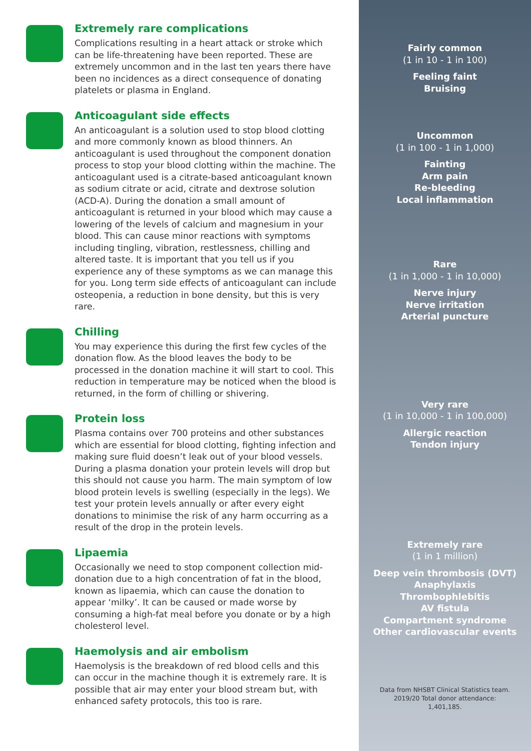Extremely rare complications
Complications resulting in a heart attack or stroke which can be life-threatening have been reported. These are extremely uncommon and in the last ten years there have been no incidences as a direct consequence of donating platelets or plasma in England.
Anticoagulant side effects
An anticoagulant is a solution used to stop blood clotting and more commonly known as blood thinners. An anticoagulant is used throughout the component donation process to stop your blood clotting within the machine. The anticoagulant used is a citrate-based anticoagulant known as sodium citrate or acid, citrate and dextrose solution (ACD-A). During the donation a small amount of anticoagulant is returned in your blood which may cause a lowering of the levels of calcium and magnesium in your blood. This can cause minor reactions with symptoms including tingling, vibration, restlessness, chilling and altered taste. It is important that you tell us if you experience any of these symptoms as we can manage this for you. Long term side effects of anticoagulant can include osteopenia, a reduction in bone density, but this is very rare.
Chilling
You may experience this during the first few cycles of the donation flow. As the blood leaves the body to be processed in the donation machine it will start to cool. This reduction in temperature may be noticed when the blood is returned, in the form of chilling or shivering.
Protein loss
Plasma contains over 700 proteins and other substances which are essential for blood clotting, fighting infection and making sure fluid doesn’t leak out of your blood vessels. During a plasma donation your protein levels will drop but this should not cause you harm. The main symptom of low blood protein levels is swelling (especially in the legs). We test your protein levels annually or after every eight donations to minimise the risk of any harm occurring as a result of the drop in the protein levels.
Lipaemia
Occasionally we need to stop component collection mid-donation due to a high concentration of fat in the blood, known as lipaemia, which can cause the donation to appear ‘milky’. It can be caused or made worse by consuming a high-fat meal before you donate or by a high cholesterol level.
Haemolysis and air embolism
Haemolysis is the breakdown of red blood cells and this can occur in the machine though it is extremely rare. It is possible that air may enter your blood stream but, with enhanced safety protocols, this too is rare.
Fairly common
(1 in 10 - 1 in 100)
Feeling faint
Bruising
Uncommon
(1 in 100 - 1 in 1,000)
Fainting
Arm pain
Re-bleeding
Local inflammation
Rare
(1 in 1,000 - 1 in 10,000)
Nerve injury
Nerve irritation
Arterial puncture
Very rare
(1 in 10,000 - 1 in 100,000)
Allergic reaction
Tendon injury
Extremely rare
(1 in 1 million)
Deep vein thrombosis (DVT)
Anaphylaxis
Thrombophlebitis
AV fistula
Compartment syndrome
Other cardiovascular events
Data from NHSBT Clinical Statistics team.
2019/20 Total donor attendance:
1,401,185.